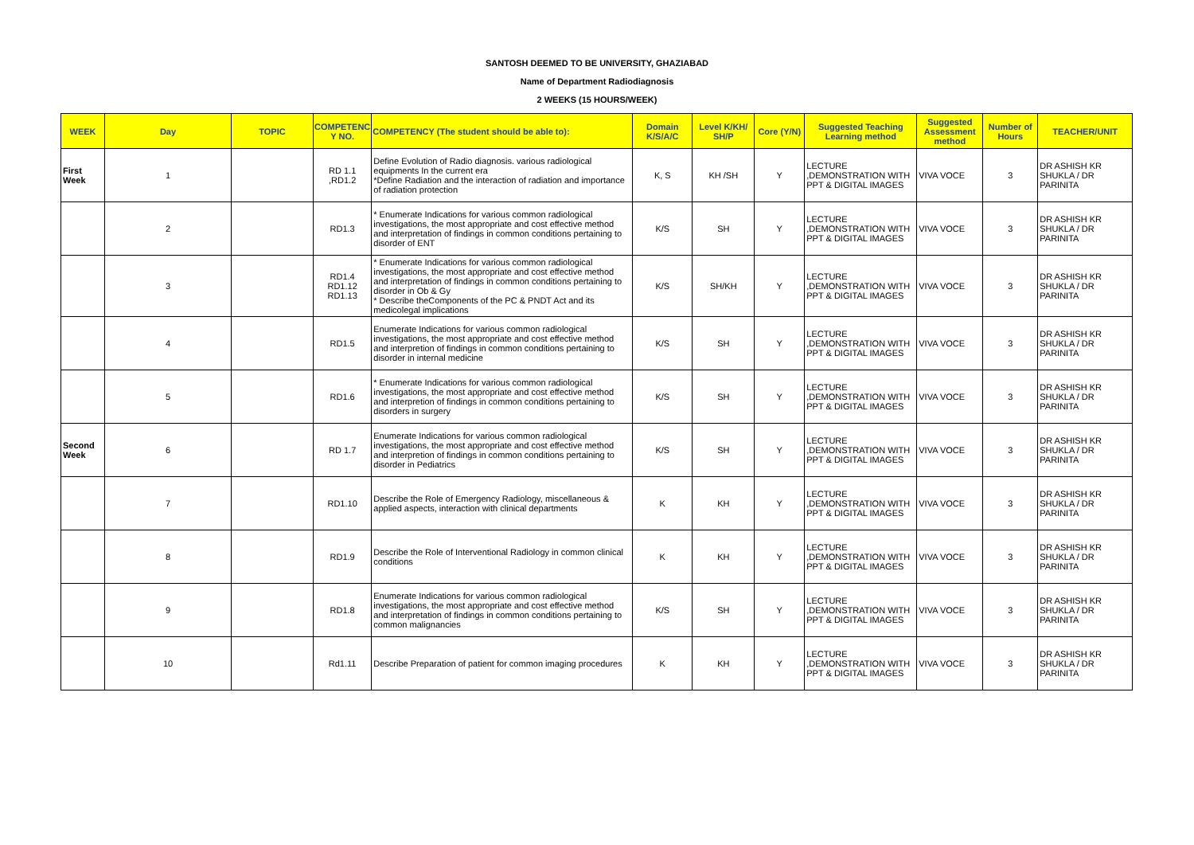SANTOSH DEEMED TO BE UNIVERSITY, GHAZIABAD
Name of Department Radiodiagnosis
2 WEEKS (15 HOURS/WEEK)
| WEEK | Day | TOPIC | COMPETENC Y NO. | COMPETENCY (The student should be able to): | Domain K/S/A/C | Level K/KH/ SH/P | Core (Y/N) | Suggested Teaching Learning method | Suggested Assessment method | Number of Hours | TEACHER/UNIT |
| --- | --- | --- | --- | --- | --- | --- | --- | --- | --- | --- | --- |
| First Week | 1 | | RD 1.1 ,RD1.2 | Define Evolution of Radio diagnosis. various radiological equipments In the current era *Define Radiation and the interaction of radiation and importance of radiation protection | K, S | KH /SH | Y | LECTURE ,DEMONSTRATION WITH PPT & DIGITAL IMAGES | VIVA VOCE | 3 | DR ASHISH KR SHUKLA / DR PARINITA |
| | 2 | | RD1.3 | * Enumerate Indications for various common radiological investigations, the most appropriate and cost effective method and interpretation of findings in common conditions pertaining to disorder of ENT | K/S | SH | Y | LECTURE ,DEMONSTRATION WITH PPT & DIGITAL IMAGES | VIVA VOCE | 3 | DR ASHISH KR SHUKLA / DR PARINITA |
| | 3 | | RD1.4 RD1.12 RD1.13 | * Enumerate Indications for various common radiological investigations, the most appropriate and cost effective method and interpretation of findings in common conditions pertaining to disorder in Ob & Gy * Describe theComponents of the PC & PNDT Act and its medicolegal implications | K/S | SH/KH | Y | LECTURE ,DEMONSTRATION WITH PPT & DIGITAL IMAGES | VIVA VOCE | 3 | DR ASHISH KR SHUKLA / DR PARINITA |
| | 4 | | RD1.5 | Enumerate Indications for various common radiological investigations, the most appropriate and cost effective method and interpretion of findings in common conditions pertaining to disorder in internal medicine | K/S | SH | Y | LECTURE ,DEMONSTRATION WITH PPT & DIGITAL IMAGES | VIVA VOCE | 3 | DR ASHISH KR SHUKLA / DR PARINITA |
| | 5 | | RD1.6 | * Enumerate Indications for various common radiological investigations, the most appropriate and cost effective method and interpretion of findings in common conditions pertaining to disorders in surgery | K/S | SH | Y | LECTURE ,DEMONSTRATION WITH PPT & DIGITAL IMAGES | VIVA VOCE | 3 | DR ASHISH KR SHUKLA / DR PARINITA |
| Second Week | 6 | | RD 1.7 | Enumerate Indications for various common radiological investigations, the most appropriate and cost effective method and interpretion of findings in common conditions pertaining to disorder in Pediatrics | K/S | SH | Y | LECTURE ,DEMONSTRATION WITH PPT & DIGITAL IMAGES | VIVA VOCE | 3 | DR ASHISH KR SHUKLA / DR PARINITA |
| | 7 | | RD1.10 | Describe the Role of Emergency Radiology, miscellaneous & applied aspects, interaction with clinical departments | K | KH | Y | LECTURE ,DEMONSTRATION WITH PPT & DIGITAL IMAGES | VIVA VOCE | 3 | DR ASHISH KR SHUKLA / DR PARINITA |
| | 8 | | RD1.9 | Describe the Role of Interventional Radiology in common clinical conditions | K | KH | Y | LECTURE ,DEMONSTRATION WITH PPT & DIGITAL IMAGES | VIVA VOCE | 3 | DR ASHISH KR SHUKLA / DR PARINITA |
| | 9 | | RD1.8 | Enumerate Indications for various common radiological investigations, the most appropriate and cost effective method and interpretation of findings in common conditions pertaining to common malignancies | K/S | SH | Y | LECTURE ,DEMONSTRATION WITH PPT & DIGITAL IMAGES | VIVA VOCE | 3 | DR ASHISH KR SHUKLA / DR PARINITA |
| | 10 | | Rd1.11 | Describe Preparation of patient for common imaging procedures | K | KH | Y | LECTURE ,DEMONSTRATION WITH PPT & DIGITAL IMAGES | VIVA VOCE | 3 | DR ASHISH KR SHUKLA / DR PARINITA |